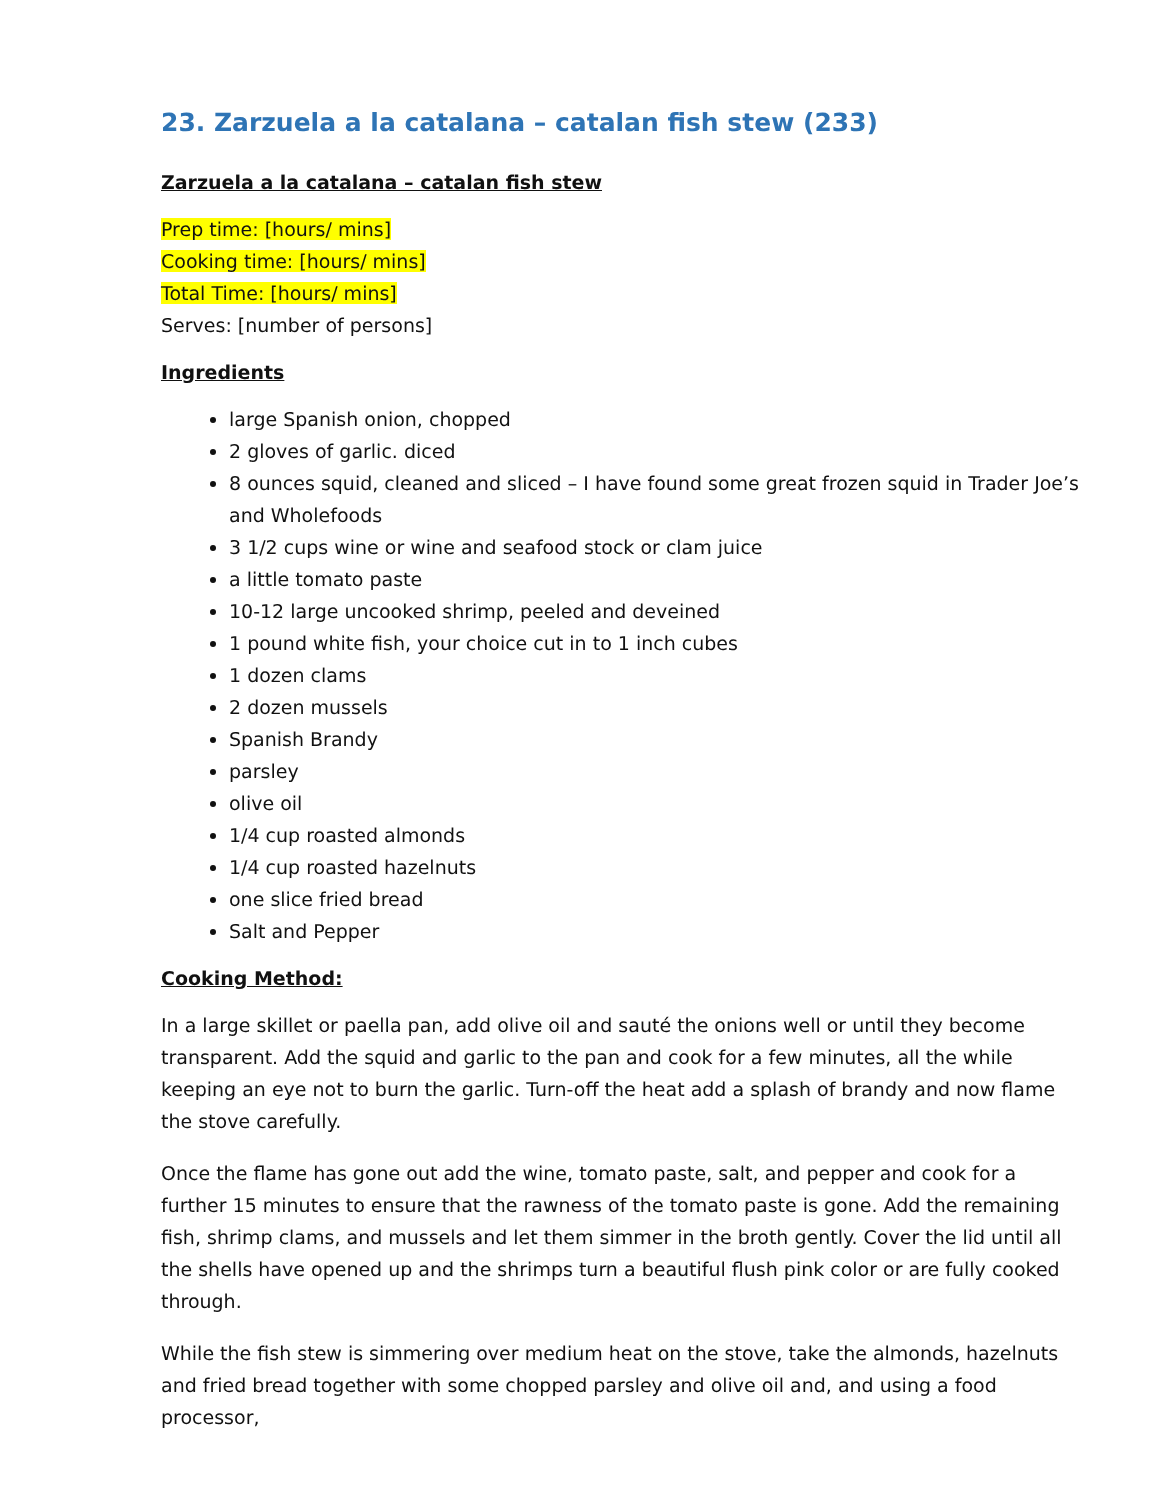23. Zarzuela a la catalana – catalan fish stew (233)
Zarzuela a la catalana – catalan fish stew
Prep time: [hours/ mins]
Cooking time: [hours/ mins]
Total Time: [hours/ mins]
Serves: [number of persons]
Ingredients
large Spanish onion, chopped
2 gloves of garlic. diced
8 ounces squid, cleaned and sliced – I have found some great frozen squid in Trader Joe’s and Wholefoods
3 1/2 cups wine or wine and seafood stock or clam juice
a little tomato paste
10-12 large uncooked shrimp, peeled and deveined
1 pound white fish, your choice cut in to 1 inch cubes
1 dozen clams
2 dozen mussels
Spanish Brandy
parsley
olive oil
1/4 cup roasted almonds
1/4 cup roasted hazelnuts
one slice fried bread
Salt and Pepper
Cooking Method:
In a large skillet or paella pan, add olive oil and sauté the onions well or until they become transparent. Add the squid and garlic to the pan and cook for a few minutes, all the while keeping an eye not to burn the garlic. Turn-off the heat add a splash of brandy and now flame the stove carefully.
Once the flame has gone out add the wine, tomato paste, salt, and pepper and cook for a further 15 minutes to ensure that the rawness of the tomato paste is gone. Add the remaining fish, shrimp clams, and mussels and let them simmer in the broth gently. Cover the lid until all the shells have opened up and the shrimps turn a beautiful flush pink color or are fully cooked through.
While the fish stew is simmering over medium heat on the stove, take the almonds, hazelnuts and fried bread together with some chopped parsley and olive oil and, and using a food processor,